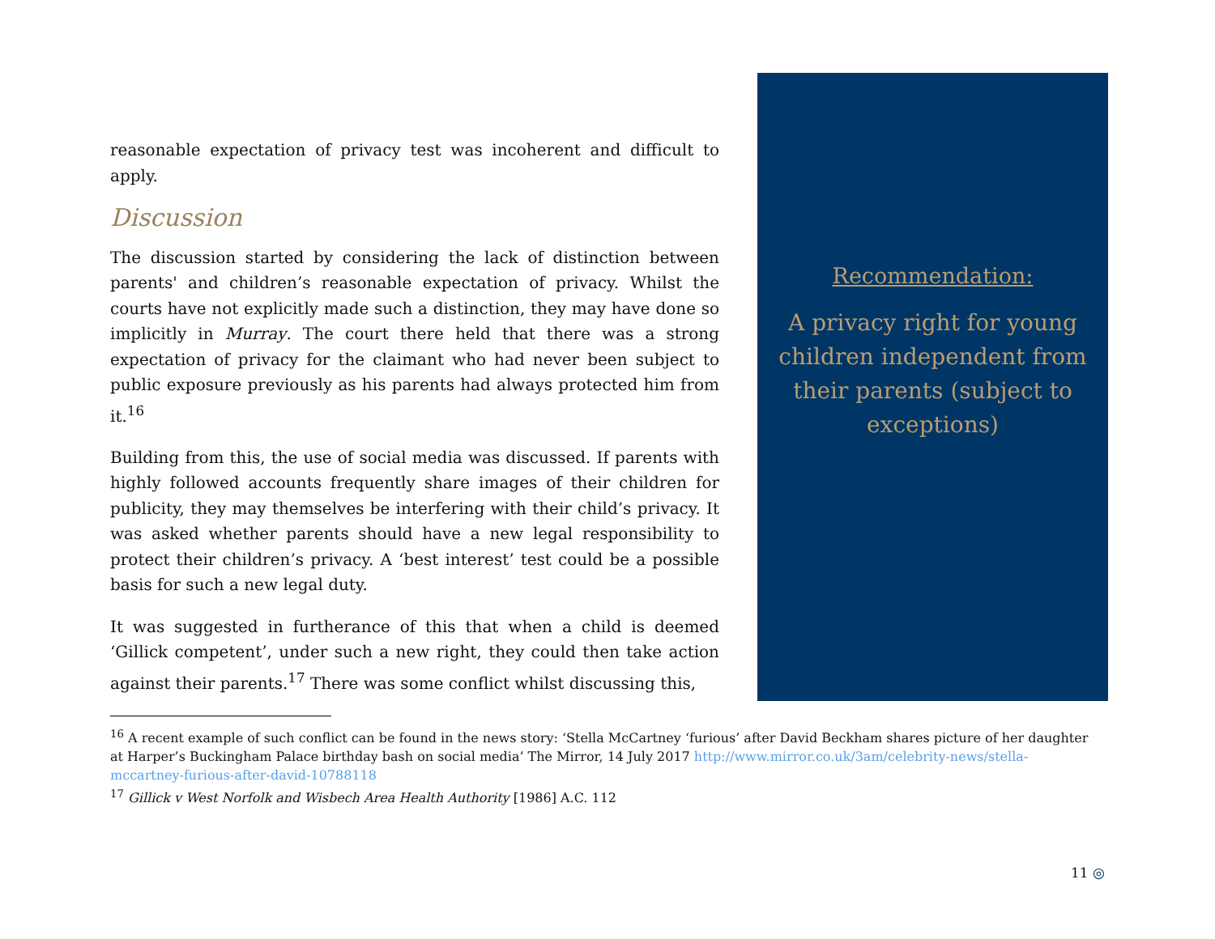reasonable expectation of privacy test was incoherent and difficult to apply.
Discussion
The discussion started by considering the lack of distinction between parents' and children’s reasonable expectation of privacy. Whilst the courts have not explicitly made such a distinction, they may have done so implicitly in Murray. The court there held that there was a strong expectation of privacy for the claimant who had never been subject to public exposure previously as his parents had always protected him from it.<sup>16</sup>
Building from this, the use of social media was discussed. If parents with highly followed accounts frequently share images of their children for publicity, they may themselves be interfering with their child’s privacy. It was asked whether parents should have a new legal responsibility to protect their children’s privacy. A ‘best interest’ test could be a possible basis for such a new legal duty.
It was suggested in furtherance of this that when a child is deemed ‘Gillick competent’, under such a new right, they could then take action against their parents.<sup>17</sup> There was some conflict whilst discussing this,
Recommendation:
A privacy right for young children independent from their parents (subject to exceptions)
<sup>16</sup> A recent example of such conflict can be found in the news story: ‘Stella McCartney ‘furious’ after David Beckham shares picture of her daughter at Harper’s Buckingham Palace birthday bash on social media’ The Mirror, 14 July 2017 http://www.mirror.co.uk/3am/celebrity-news/stella-mccartney-furious-after-david-10788118
<sup>17</sup> Gillick v West Norfolk and Wisbech Area Health Authority [1986] A.C. 112
11 ◎